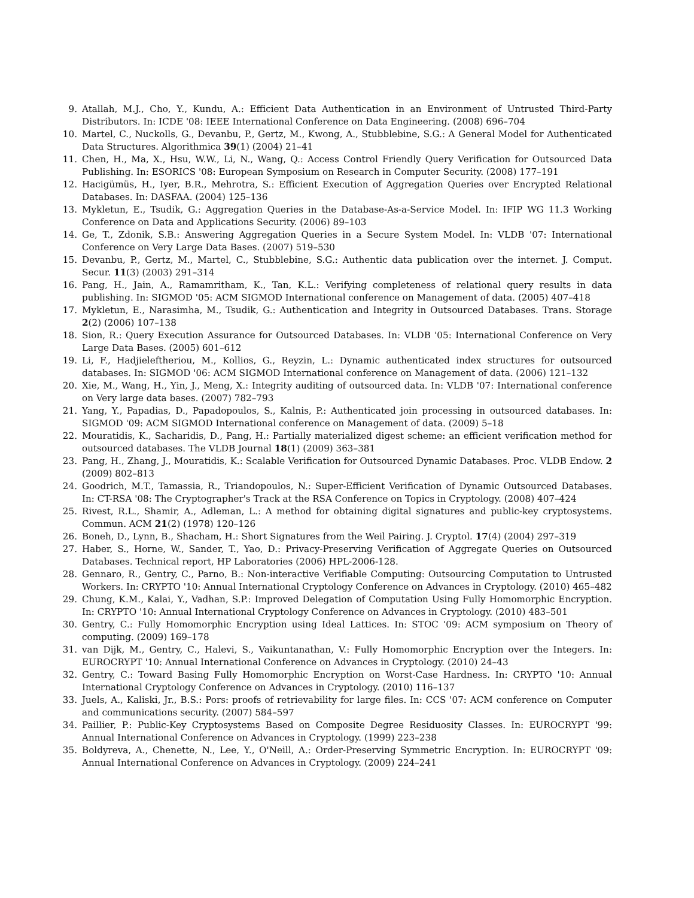9. Atallah, M.J., Cho, Y., Kundu, A.: Efficient Data Authentication in an Environment of Untrusted Third-Party Distributors. In: ICDE '08: IEEE International Conference on Data Engineering. (2008) 696–704
10. Martel, C., Nuckolls, G., Devanbu, P., Gertz, M., Kwong, A., Stubblebine, S.G.: A General Model for Authenticated Data Structures. Algorithmica 39(1) (2004) 21–41
11. Chen, H., Ma, X., Hsu, W.W., Li, N., Wang, Q.: Access Control Friendly Query Verification for Outsourced Data Publishing. In: ESORICS '08: European Symposium on Research in Computer Security. (2008) 177–191
12. Hacigümüs, H., Iyer, B.R., Mehrotra, S.: Efficient Execution of Aggregation Queries over Encrypted Relational Databases. In: DASFAA. (2004) 125–136
13. Mykletun, E., Tsudik, G.: Aggregation Queries in the Database-As-a-Service Model. In: IFIP WG 11.3 Working Conference on Data and Applications Security. (2006) 89–103
14. Ge, T., Zdonik, S.B.: Answering Aggregation Queries in a Secure System Model. In: VLDB '07: International Conference on Very Large Data Bases. (2007) 519–530
15. Devanbu, P., Gertz, M., Martel, C., Stubblebine, S.G.: Authentic data publication over the internet. J. Comput. Secur. 11(3) (2003) 291–314
16. Pang, H., Jain, A., Ramamritham, K., Tan, K.L.: Verifying completeness of relational query results in data publishing. In: SIGMOD '05: ACM SIGMOD International conference on Management of data. (2005) 407–418
17. Mykletun, E., Narasimha, M., Tsudik, G.: Authentication and Integrity in Outsourced Databases. Trans. Storage 2(2) (2006) 107–138
18. Sion, R.: Query Execution Assurance for Outsourced Databases. In: VLDB '05: International Conference on Very Large Data Bases. (2005) 601–612
19. Li, F., Hadjieleftheriou, M., Kollios, G., Reyzin, L.: Dynamic authenticated index structures for outsourced databases. In: SIGMOD '06: ACM SIGMOD International conference on Management of data. (2006) 121–132
20. Xie, M., Wang, H., Yin, J., Meng, X.: Integrity auditing of outsourced data. In: VLDB '07: International conference on Very large data bases. (2007) 782–793
21. Yang, Y., Papadias, D., Papadopoulos, S., Kalnis, P.: Authenticated join processing in outsourced databases. In: SIGMOD '09: ACM SIGMOD International conference on Management of data. (2009) 5–18
22. Mouratidis, K., Sacharidis, D., Pang, H.: Partially materialized digest scheme: an efficient verification method for outsourced databases. The VLDB Journal 18(1) (2009) 363–381
23. Pang, H., Zhang, J., Mouratidis, K.: Scalable Verification for Outsourced Dynamic Databases. Proc. VLDB Endow. 2 (2009) 802–813
24. Goodrich, M.T., Tamassia, R., Triandopoulos, N.: Super-Efficient Verification of Dynamic Outsourced Databases. In: CT-RSA '08: The Cryptographer's Track at the RSA Conference on Topics in Cryptology. (2008) 407–424
25. Rivest, R.L., Shamir, A., Adleman, L.: A method for obtaining digital signatures and public-key cryptosystems. Commun. ACM 21(2) (1978) 120–126
26. Boneh, D., Lynn, B., Shacham, H.: Short Signatures from the Weil Pairing. J. Cryptol. 17(4) (2004) 297–319
27. Haber, S., Horne, W., Sander, T., Yao, D.: Privacy-Preserving Verification of Aggregate Queries on Outsourced Databases. Technical report, HP Laboratories (2006) HPL-2006-128.
28. Gennaro, R., Gentry, C., Parno, B.: Non-interactive Verifiable Computing: Outsourcing Computation to Untrusted Workers. In: CRYPTO '10: Annual International Cryptology Conference on Advances in Cryptology. (2010) 465–482
29. Chung, K.M., Kalai, Y., Vadhan, S.P.: Improved Delegation of Computation Using Fully Homomorphic Encryption. In: CRYPTO '10: Annual International Cryptology Conference on Advances in Cryptology. (2010) 483–501
30. Gentry, C.: Fully Homomorphic Encryption using Ideal Lattices. In: STOC '09: ACM symposium on Theory of computing. (2009) 169–178
31. van Dijk, M., Gentry, C., Halevi, S., Vaikuntanathan, V.: Fully Homomorphic Encryption over the Integers. In: EUROCRYPT '10: Annual International Conference on Advances in Cryptology. (2010) 24–43
32. Gentry, C.: Toward Basing Fully Homomorphic Encryption on Worst-Case Hardness. In: CRYPTO '10: Annual International Cryptology Conference on Advances in Cryptology. (2010) 116–137
33. Juels, A., Kaliski, Jr., B.S.: Pors: proofs of retrievability for large files. In: CCS '07: ACM conference on Computer and communications security. (2007) 584–597
34. Paillier, P.: Public-Key Cryptosystems Based on Composite Degree Residuosity Classes. In: EUROCRYPT '99: Annual International Conference on Advances in Cryptology. (1999) 223–238
35. Boldyreva, A., Chenette, N., Lee, Y., O'Neill, A.: Order-Preserving Symmetric Encryption. In: EUROCRYPT '09: Annual International Conference on Advances in Cryptology. (2009) 224–241